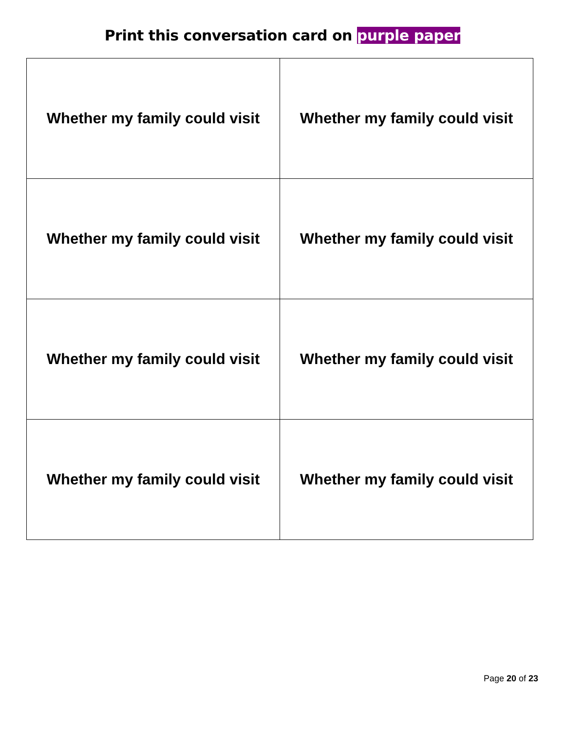Print this conversation card on purple paper
| Whether my family could visit | Whether my family could visit |
| Whether my family could visit | Whether my family could visit |
| Whether my family could visit | Whether my family could visit |
| Whether my family could visit | Whether my family could visit |
Page 20 of 23